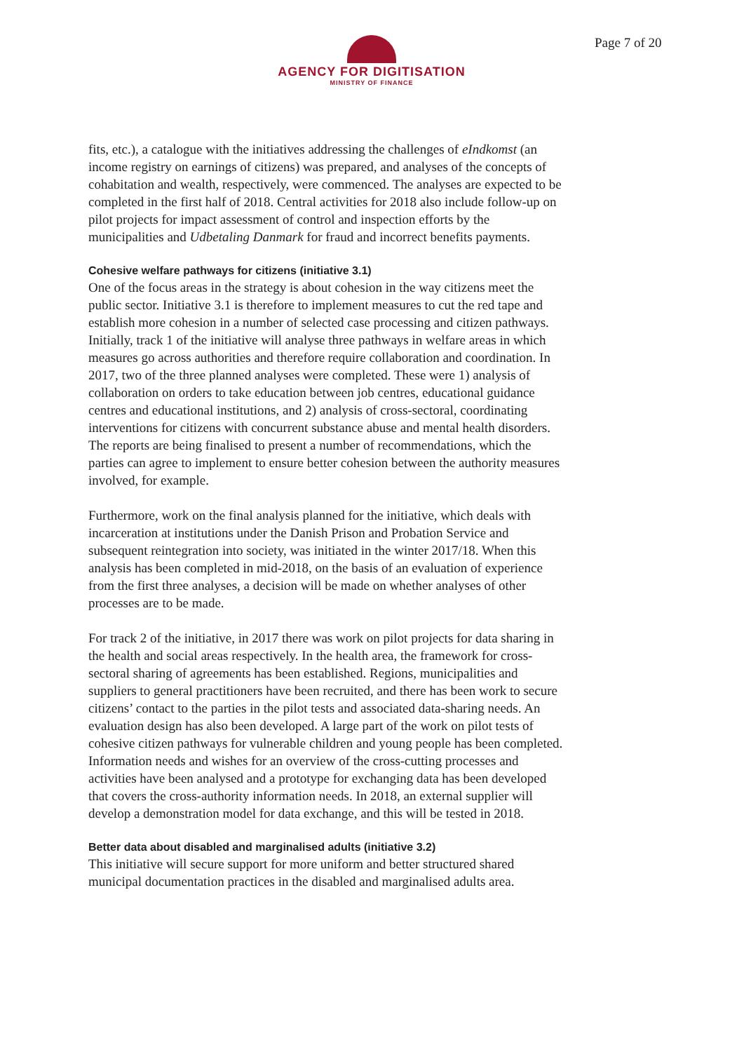AGENCY FOR DIGITISATION
MINISTRY OF FINANCE
Page 7 of 20
fits, etc.), a catalogue with the initiatives addressing the challenges of eIndkomst (an income registry on earnings of citizens) was prepared, and analyses of the concepts of cohabitation and wealth, respectively, were commenced. The analyses are expected to be completed in the first half of 2018. Central activities for 2018 also include follow-up on pilot projects for impact assessment of control and inspection efforts by the municipalities and Udbetaling Danmark for fraud and incorrect benefits payments.
Cohesive welfare pathways for citizens (initiative 3.1)
One of the focus areas in the strategy is about cohesion in the way citizens meet the public sector. Initiative 3.1 is therefore to implement measures to cut the red tape and establish more cohesion in a number of selected case processing and citizen pathways. Initially, track 1 of the initiative will analyse three pathways in welfare areas in which measures go across authorities and therefore require collaboration and coordination. In 2017, two of the three planned analyses were completed. These were 1) analysis of collaboration on orders to take education between job centres, educational guidance centres and educational institutions, and 2) analysis of cross-sectoral, coordinating interventions for citizens with concurrent substance abuse and mental health disorders. The reports are being finalised to present a number of recommendations, which the parties can agree to implement to ensure better cohesion between the authority measures involved, for example.
Furthermore, work on the final analysis planned for the initiative, which deals with incarceration at institutions under the Danish Prison and Probation Service and subsequent reintegration into society, was initiated in the winter 2017/18. When this analysis has been completed in mid-2018, on the basis of an evaluation of experience from the first three analyses, a decision will be made on whether analyses of other processes are to be made.
For track 2 of the initiative, in 2017 there was work on pilot projects for data sharing in the health and social areas respectively. In the health area, the framework for cross-sectoral sharing of agreements has been established. Regions, municipalities and suppliers to general practitioners have been recruited, and there has been work to secure citizens’ contact to the parties in the pilot tests and associated data-sharing needs. An evaluation design has also been developed. A large part of the work on pilot tests of cohesive citizen pathways for vulnerable children and young people has been completed. Information needs and wishes for an overview of the cross-cutting processes and activities have been analysed and a prototype for exchanging data has been developed that covers the cross-authority information needs. In 2018, an external supplier will develop a demonstration model for data exchange, and this will be tested in 2018.
Better data about disabled and marginalised adults (initiative 3.2)
This initiative will secure support for more uniform and better structured shared municipal documentation practices in the disabled and marginalised adults area.